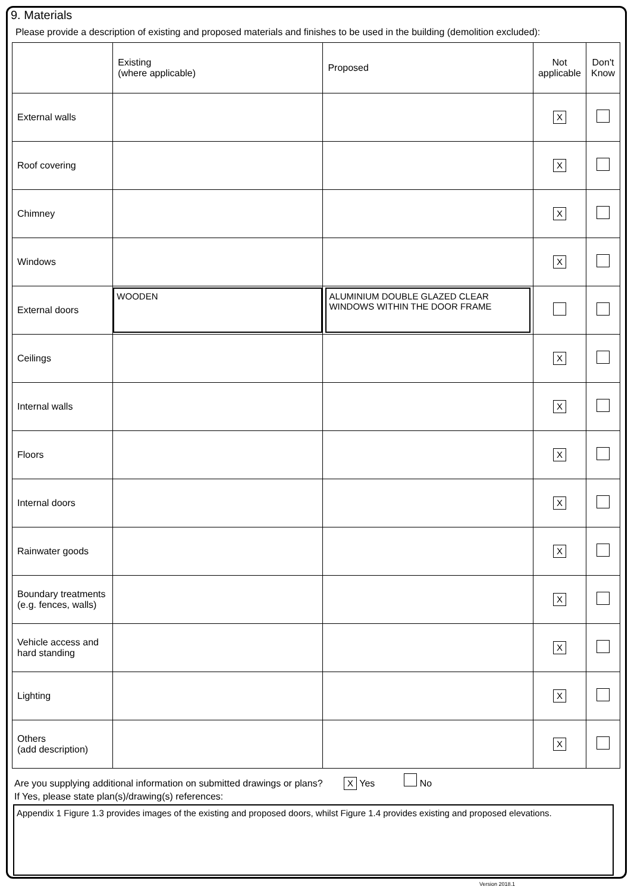9. Materials
Please provide a description of existing and proposed materials and finishes to be used in the building (demolition excluded):
| | Existing (where applicable) | Proposed | Not applicable | Don't Know |
| --- | --- | --- | --- | --- |
| External walls | | | X | |
| Roof covering | | | X | |
| Chimney | | | X | |
| Windows | | | X | |
| External doors | WOODEN | ALUMINIUM DOUBLE GLAZED CLEAR WINDOWS WITHIN THE DOOR FRAME | | |
| Ceilings | | | X | |
| Internal walls | | | X | |
| Floors | | | X | |
| Internal doors | | | X | |
| Rainwater goods | | | X | |
| Boundary treatments (e.g. fences, walls) | | | X | |
| Vehicle access and hard standing | | | X | |
| Lighting | | | X | |
| Others (add description) | | | X | |
Are you supplying additional information on submitted drawings or plans? X Yes No
If Yes, please state plan(s)/drawing(s) references:
Appendix 1 Figure 1.3 provides images of the existing and proposed doors, whilst Figure 1.4 provides existing and proposed elevations.
Version 2018.1